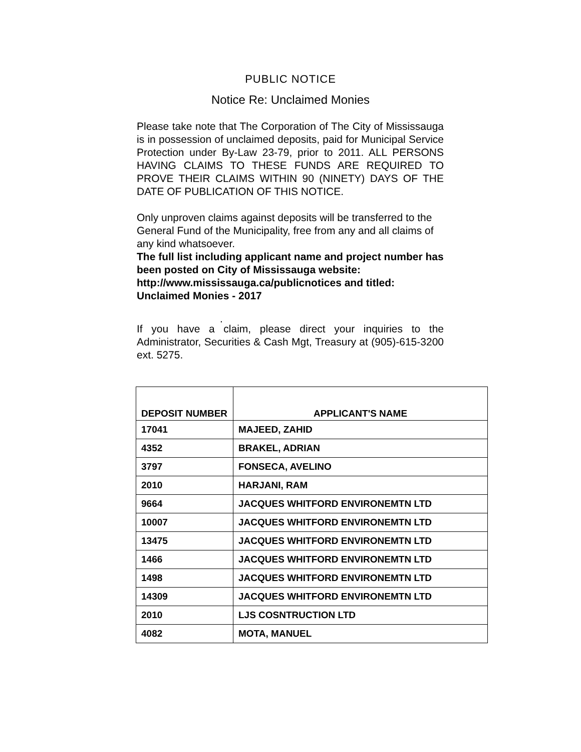PUBLIC NOTICE
Notice Re: Unclaimed Monies
Please take note that The Corporation of The City of Mississauga is in possession of unclaimed deposits, paid for Municipal Service Protection under By-Law 23-79, prior to 2011. ALL PERSONS HAVING CLAIMS TO THESE FUNDS ARE REQUIRED TO PROVE THEIR CLAIMS WITHIN 90 (NINETY) DAYS OF THE DATE OF PUBLICATION OF THIS NOTICE.
Only unproven claims against deposits will be transferred to the General Fund of the Municipality, free from any and all claims of any kind whatsoever.
The full list including applicant name and project number has been posted on City of Mississauga website:
http://www.mississauga.ca/publicnotices and titled: Unclaimed Monies - 2017
.
If you have a claim, please direct your inquiries to the Administrator, Securities & Cash Mgt, Treasury at (905)-615-3200 ext. 5275.
| DEPOSIT NUMBER | APPLICANT'S NAME |
| --- | --- |
| 17041 | MAJEED, ZAHID |
| 4352 | BRAKEL, ADRIAN |
| 3797 | FONSECA, AVELINO |
| 2010 | HARJANI, RAM |
| 9664 | JACQUES WHITFORD ENVIRONEMTN LTD |
| 10007 | JACQUES WHITFORD ENVIRONEMTN LTD |
| 13475 | JACQUES WHITFORD ENVIRONEMTN LTD |
| 1466 | JACQUES WHITFORD ENVIRONEMTN LTD |
| 1498 | JACQUES WHITFORD ENVIRONEMTN LTD |
| 14309 | JACQUES WHITFORD ENVIRONEMTN LTD |
| 2010 | LJS COSNTRUCTION LTD |
| 4082 | MOTA, MANUEL |